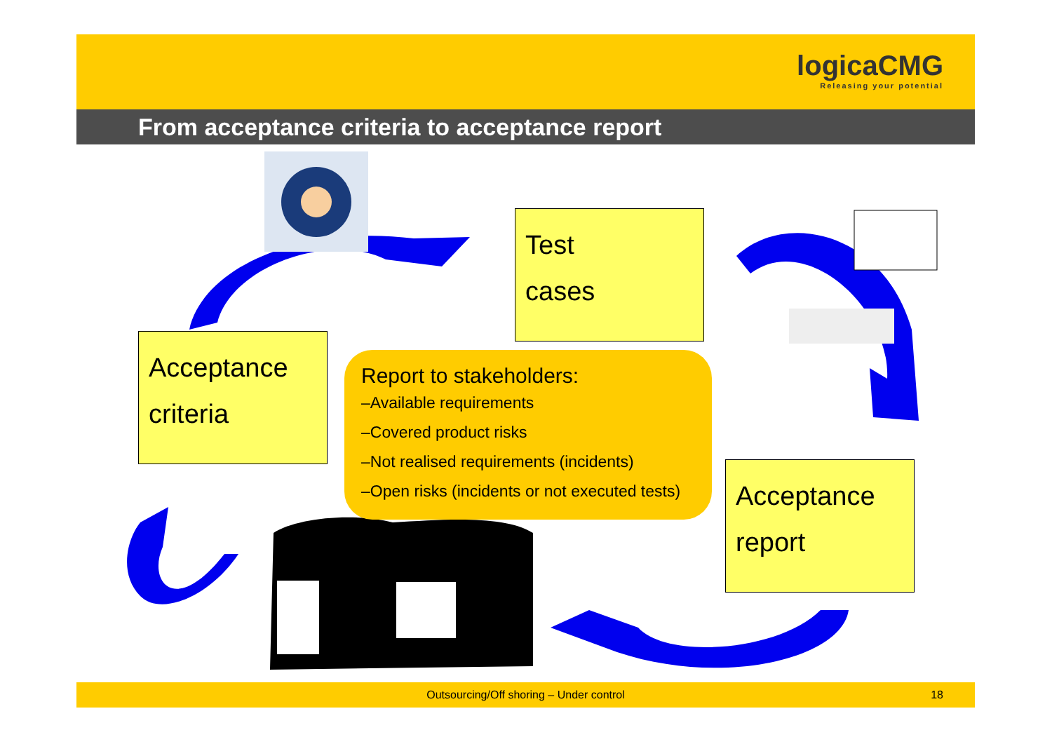logicaCMG
Releasing your potential
From acceptance criteria to acceptance report
Test
cases
Acceptance
criteria
Acceptance
report
Report to stakeholders:
–Available requirements
–Covered product risks
–Not realised requirements (incidents)
–Open risks (incidents or not executed tests)
Outsourcing/Off shoring – Under control 18